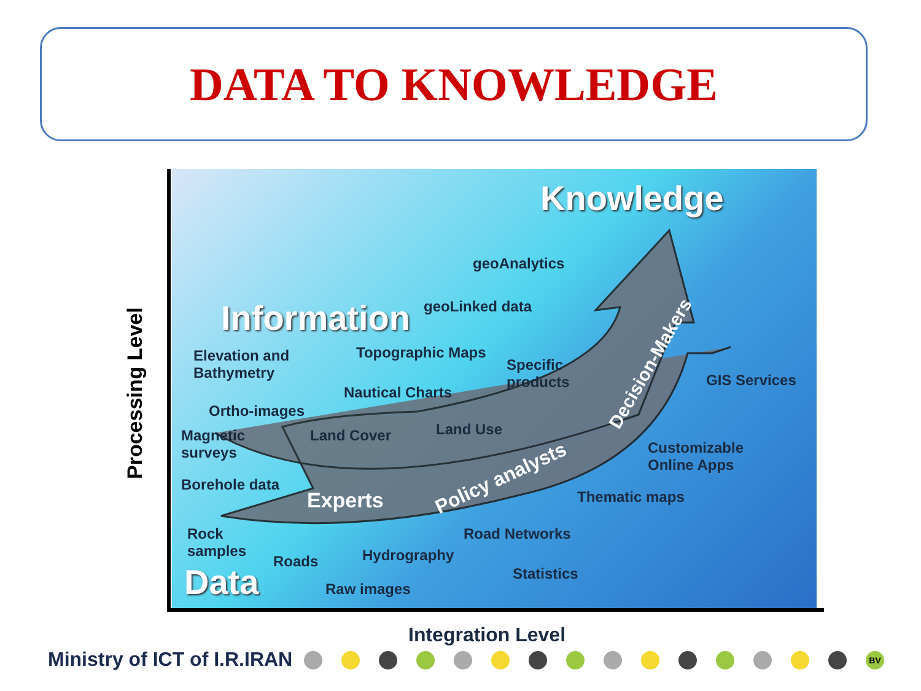DATA TO KNOWLEDGE
Processing Level
Knowledge
Information
Data
geoAnalytics
geoLinked data
Elevation and
Bathymetry
Topographic Maps
Specific
products
GIS Services
Nautical Charts
Ortho-images
Magnetic
surveys
Land Cover Land Use
Customizable
Online Apps
Borehole data
Experts
Policy analysts
Decision-Makers
Thematic maps
Rock
samples
Road Networks
Roads Hydrography
Statistics
Raw images
Integration Level
Ministry of ICT of I.R.IRAN BV